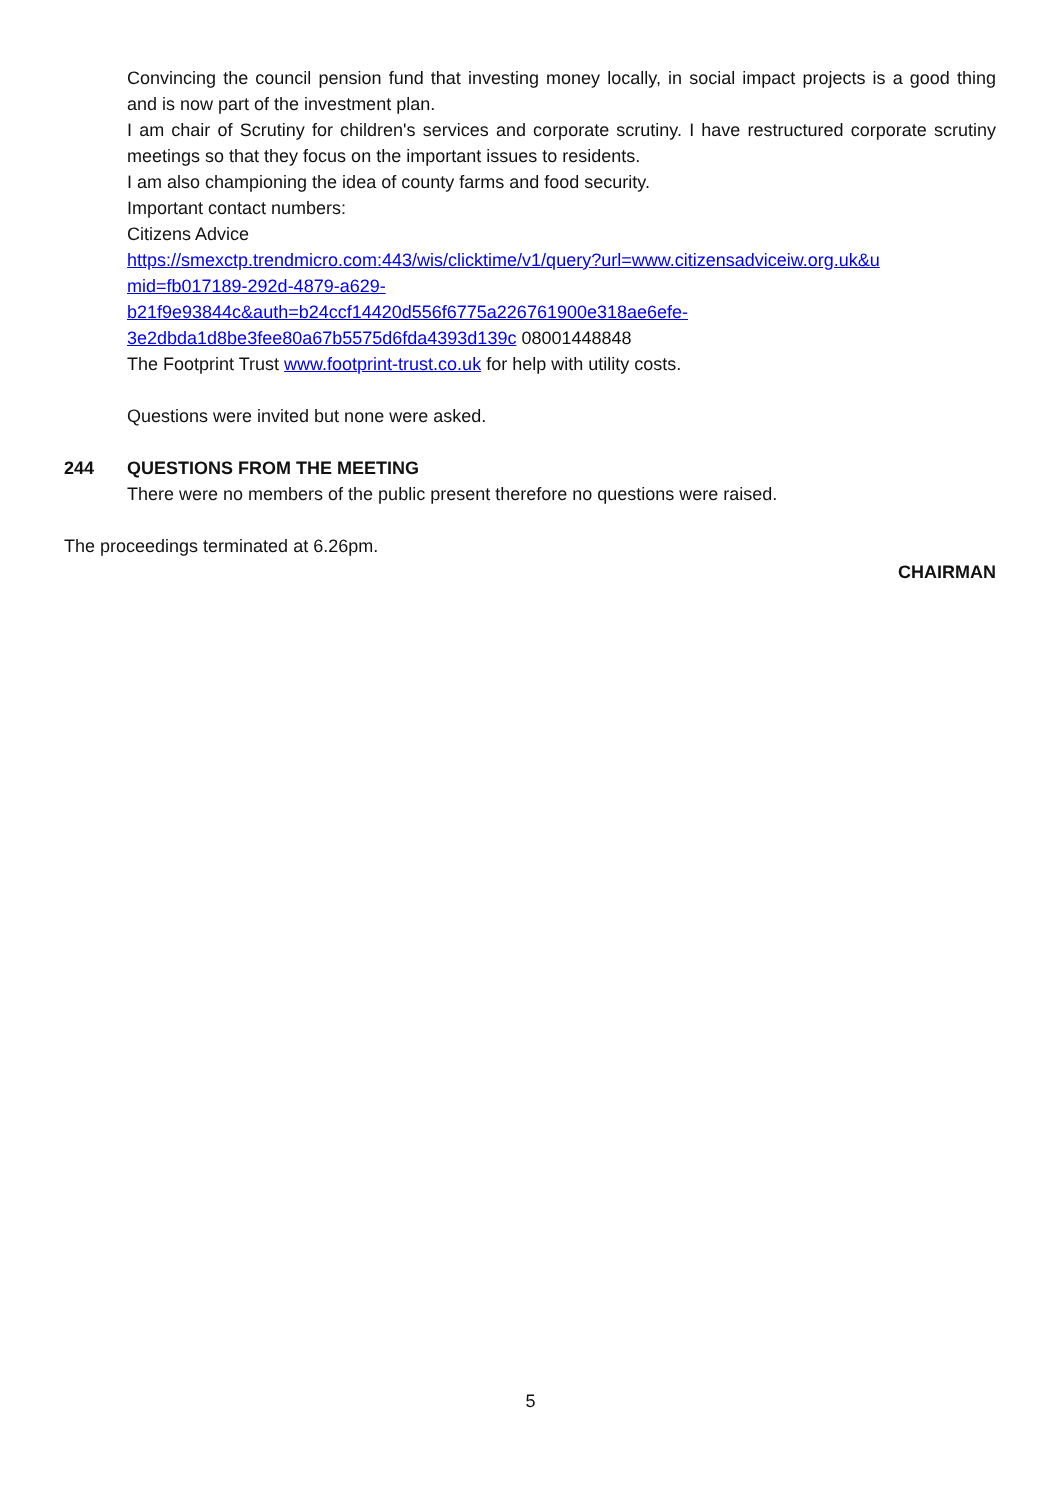Convincing the council pension fund that investing money locally, in social impact projects is a good thing and is now part of the investment plan.
I am chair of Scrutiny for children's services and corporate scrutiny. I have restructured corporate scrutiny meetings so that they focus on the important issues to residents.
I am also championing the idea of county farms and food security.
Important contact numbers:
Citizens Advice
https://smexctp.trendmicro.com:443/wis/clicktime/v1/query?url=www.citizensadviceiw.org.uk&u mid=fb017189-292d-4879-a629-
b21f9e93844c&auth=b24ccf14420d556f6775a226761900e318ae6efe-
3e2dbda1d8be3fee80a67b5575d6fda4393d139c 08001448848
The Footprint Trust www.footprint-trust.co.uk for help with utility costs.
Questions were invited but none were asked.
244 QUESTIONS FROM THE MEETING
There were no members of the public present therefore no questions were raised.
The proceedings terminated at 6.26pm.
CHAIRMAN
5